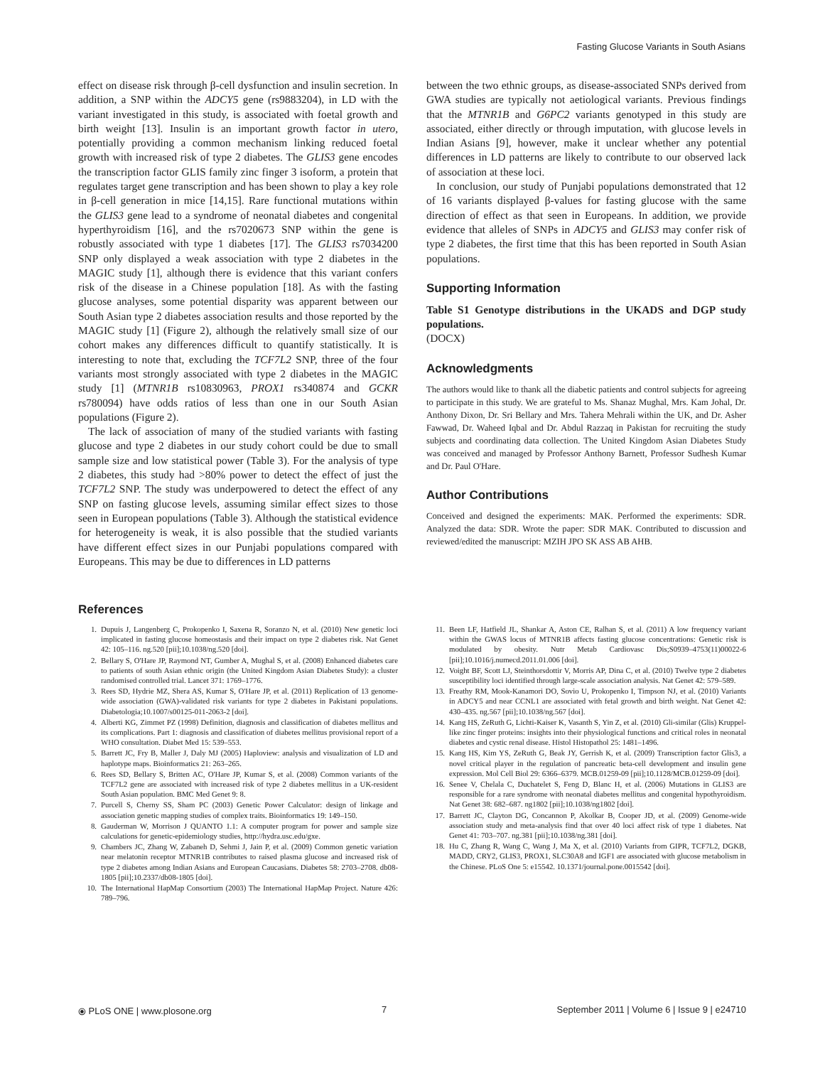Fasting Glucose Variants in South Asians
effect on disease risk through β-cell dysfunction and insulin secretion. In addition, a SNP within the ADCY5 gene (rs9883204), in LD with the variant investigated in this study, is associated with foetal growth and birth weight [13]. Insulin is an important growth factor in utero, potentially providing a common mechanism linking reduced foetal growth with increased risk of type 2 diabetes. The GLIS3 gene encodes the transcription factor GLIS family zinc finger 3 isoform, a protein that regulates target gene transcription and has been shown to play a key role in β-cell generation in mice [14,15]. Rare functional mutations within the GLIS3 gene lead to a syndrome of neonatal diabetes and congenital hyperthyroidism [16], and the rs7020673 SNP within the gene is robustly associated with type 1 diabetes [17]. The GLIS3 rs7034200 SNP only displayed a weak association with type 2 diabetes in the MAGIC study [1], although there is evidence that this variant confers risk of the disease in a Chinese population [18]. As with the fasting glucose analyses, some potential disparity was apparent between our South Asian type 2 diabetes association results and those reported by the MAGIC study [1] (Figure 2), although the relatively small size of our cohort makes any differences difficult to quantify statistically. It is interesting to note that, excluding the TCF7L2 SNP, three of the four variants most strongly associated with type 2 diabetes in the MAGIC study [1] (MTNR1B rs10830963, PROX1 rs340874 and GCKR rs780094) have odds ratios of less than one in our South Asian populations (Figure 2).
The lack of association of many of the studied variants with fasting glucose and type 2 diabetes in our study cohort could be due to small sample size and low statistical power (Table 3). For the analysis of type 2 diabetes, this study had >80% power to detect the effect of just the TCF7L2 SNP. The study was underpowered to detect the effect of any SNP on fasting glucose levels, assuming similar effect sizes to those seen in European populations (Table 3). Although the statistical evidence for heterogeneity is weak, it is also possible that the studied variants have different effect sizes in our Punjabi populations compared with Europeans. This may be due to differences in LD patterns
between the two ethnic groups, as disease-associated SNPs derived from GWA studies are typically not aetiological variants. Previous findings that the MTNR1B and G6PC2 variants genotyped in this study are associated, either directly or through imputation, with glucose levels in Indian Asians [9], however, make it unclear whether any potential differences in LD patterns are likely to contribute to our observed lack of association at these loci.
In conclusion, our study of Punjabi populations demonstrated that 12 of 16 variants displayed β-values for fasting glucose with the same direction of effect as that seen in Europeans. In addition, we provide evidence that alleles of SNPs in ADCY5 and GLIS3 may confer risk of type 2 diabetes, the first time that this has been reported in South Asian populations.
Supporting Information
Table S1 Genotype distributions in the UKADS and DGP study populations.
(DOCX)
Acknowledgments
The authors would like to thank all the diabetic patients and control subjects for agreeing to participate in this study. We are grateful to Ms. Shanaz Mughal, Mrs. Kam Johal, Dr. Anthony Dixon, Dr. Sri Bellary and Mrs. Tahera Mehrali within the UK, and Dr. Asher Fawwad, Dr. Waheed Iqbal and Dr. Abdul Razzaq in Pakistan for recruiting the study subjects and coordinating data collection. The United Kingdom Asian Diabetes Study was conceived and managed by Professor Anthony Barnett, Professor Sudhesh Kumar and Dr. Paul O'Hare.
Author Contributions
Conceived and designed the experiments: MAK. Performed the experiments: SDR. Analyzed the data: SDR. Wrote the paper: SDR MAK. Contributed to discussion and reviewed/edited the manuscript: MZIH JPO SK ASS AB AHB.
References
1. Dupuis J, Langenberg C, Prokopenko I, Saxena R, Soranzo N, et al. (2010) New genetic loci implicated in fasting glucose homeostasis and their impact on type 2 diabetes risk. Nat Genet 42: 105–116. ng.520 [pii];10.1038/ng.520 [doi].
2. Bellary S, O'Hare JP, Raymond NT, Gumber A, Mughal S, et al. (2008) Enhanced diabetes care to patients of south Asian ethnic origin (the United Kingdom Asian Diabetes Study): a cluster randomised controlled trial. Lancet 371: 1769–1776.
3. Rees SD, Hydrie MZ, Shera AS, Kumar S, O'Hare JP, et al. (2011) Replication of 13 genome-wide association (GWA)-validated risk variants for type 2 diabetes in Pakistani populations. Diabetologia;10.1007/s00125-011-2063-2 [doi].
4. Alberti KG, Zimmet PZ (1998) Definition, diagnosis and classification of diabetes mellitus and its complications. Part 1: diagnosis and classification of diabetes mellitus provisional report of a WHO consultation. Diabet Med 15: 539–553.
5. Barrett JC, Fry B, Maller J, Daly MJ (2005) Haploview: analysis and visualization of LD and haplotype maps. Bioinformatics 21: 263–265.
6. Rees SD, Bellary S, Britten AC, O'Hare JP, Kumar S, et al. (2008) Common variants of the TCF7L2 gene are associated with increased risk of type 2 diabetes mellitus in a UK-resident South Asian population. BMC Med Genet 9: 8.
7. Purcell S, Cherny SS, Sham PC (2003) Genetic Power Calculator: design of linkage and association genetic mapping studies of complex traits. Bioinformatics 19: 149–150.
8. Gauderman W, Morrison J QUANTO 1.1: A computer program for power and sample size calculations for genetic-epidemiology studies, http://hydra.usc.edu/gxe.
9. Chambers JC, Zhang W, Zabaneh D, Sehmi J, Jain P, et al. (2009) Common genetic variation near melatonin receptor MTNR1B contributes to raised plasma glucose and increased risk of type 2 diabetes among Indian Asians and European Caucasians. Diabetes 58: 2703–2708. db08-1805 [pii];10.2337/db08-1805 [doi].
10. The International HapMap Consortium (2003) The International HapMap Project. Nature 426: 789–796.
11. Been LF, Hatfield JL, Shankar A, Aston CE, Ralhan S, et al. (2011) A low frequency variant within the GWAS locus of MTNR1B affects fasting glucose concentrations: Genetic risk is modulated by obesity. Nutr Metab Cardiovasc Dis;S0939–4753(11)00022-6 [pii];10.1016/j.numecd.2011.01.006 [doi].
12. Voight BF, Scott LJ, Steinthorsdottir V, Morris AP, Dina C, et al. (2010) Twelve type 2 diabetes susceptibility loci identified through large-scale association analysis. Nat Genet 42: 579–589.
13. Freathy RM, Mook-Kanamori DO, Sovio U, Prokopenko I, Timpson NJ, et al. (2010) Variants in ADCY5 and near CCNL1 are associated with fetal growth and birth weight. Nat Genet 42: 430–435. ng.567 [pii];10.1038/ng.567 [doi].
14. Kang HS, ZeRuth G, Lichti-Kaiser K, Vasanth S, Yin Z, et al. (2010) Gli-similar (Glis) Kruppel-like zinc finger proteins: insights into their physiological functions and critical roles in neonatal diabetes and cystic renal disease. Histol Histopathol 25: 1481–1496.
15. Kang HS, Kim YS, ZeRuth G, Beak JY, Gerrish K, et al. (2009) Transcription factor Glis3, a novel critical player in the regulation of pancreatic beta-cell development and insulin gene expression. Mol Cell Biol 29: 6366–6379. MCB.01259-09 [pii];10.1128/MCB.01259-09 [doi].
16. Senee V, Chelala C, Duchatelet S, Feng D, Blanc H, et al. (2006) Mutations in GLIS3 are responsible for a rare syndrome with neonatal diabetes mellitus and congenital hypothyroidism. Nat Genet 38: 682–687. ng1802 [pii];10.1038/ng1802 [doi].
17. Barrett JC, Clayton DG, Concannon P, Akolkar B, Cooper JD, et al. (2009) Genome-wide association study and meta-analysis find that over 40 loci affect risk of type 1 diabetes. Nat Genet 41: 703–707. ng.381 [pii];10.1038/ng.381 [doi].
18. Hu C, Zhang R, Wang C, Wang J, Ma X, et al. (2010) Variants from GIPR, TCF7L2, DGKB, MADD, CRY2, GLIS3, PROX1, SLC30A8 and IGF1 are associated with glucose metabolism in the Chinese. PLoS One 5: e15542. 10.1371/journal.pone.0015542 [doi].
⦿ PLoS ONE | www.plosone.org 7 September 2011 | Volume 6 | Issue 9 | e24710